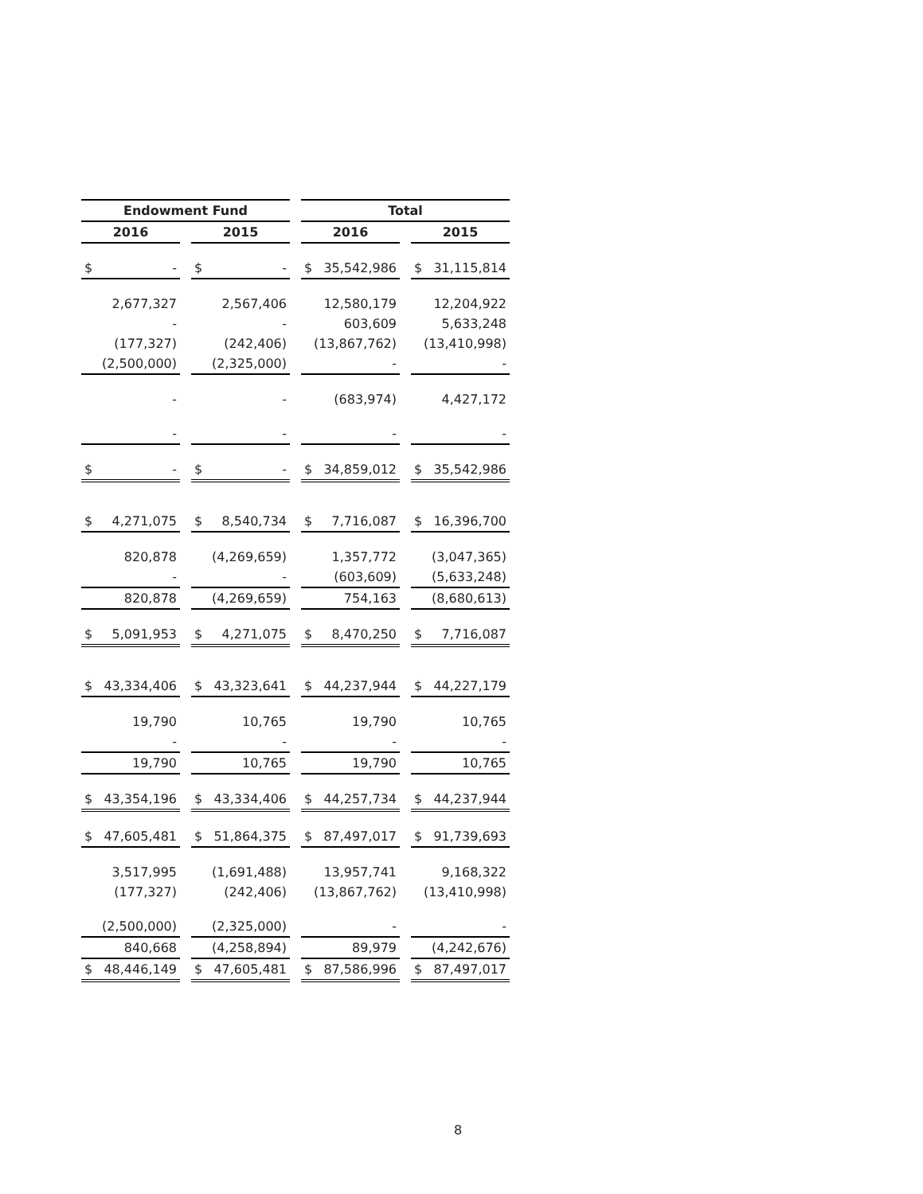| Endowment Fund | | Total | |
| --- | --- | --- | --- |
| 2016 | 2015 | 2016 | 2015 |
| $ - | $ - | $ 35,542,986 | $ 31,115,814 |
| 2,677,327 | 2,567,406 | 12,580,179 | 12,204,922 |
| - | - | 603,609 | 5,633,248 |
| (177,327) | (242,406) | (13,867,762) | (13,410,998) |
| (2,500,000) | (2,325,000) | - | - |
| - | - | (683,974) | 4,427,172 |
| - | - | - | - |
| $ - | $ - | $ 34,859,012 | $ 35,542,986 |
| $ 4,271,075 | $ 8,540,734 | $ 7,716,087 | $ 16,396,700 |
| 820,878 | (4,269,659) | 1,357,772 | (3,047,365) |
| - | - | (603,609) | (5,633,248) |
| 820,878 | (4,269,659) | 754,163 | (8,680,613) |
| $ 5,091,953 | $ 4,271,075 | $ 8,470,250 | $ 7,716,087 |
| $ 43,334,406 | $ 43,323,641 | $ 44,237,944 | $ 44,227,179 |
| 19,790 | 10,765 | 19,790 | 10,765 |
| - | - | - | - |
| 19,790 | 10,765 | 19,790 | 10,765 |
| $ 43,354,196 | $ 43,334,406 | $ 44,257,734 | $ 44,237,944 |
| $ 47,605,481 | $ 51,864,375 | $ 87,497,017 | $ 91,739,693 |
| 3,517,995 | (1,691,488) | 13,957,741 | 9,168,322 |
| (177,327) | (242,406) | (13,867,762) | (13,410,998) |
| (2,500,000) | (2,325,000) | - | - |
| 840,668 | (4,258,894) | 89,979 | (4,242,676) |
| $ 48,446,149 | $ 47,605,481 | $ 87,586,996 | $ 87,497,017 |
8